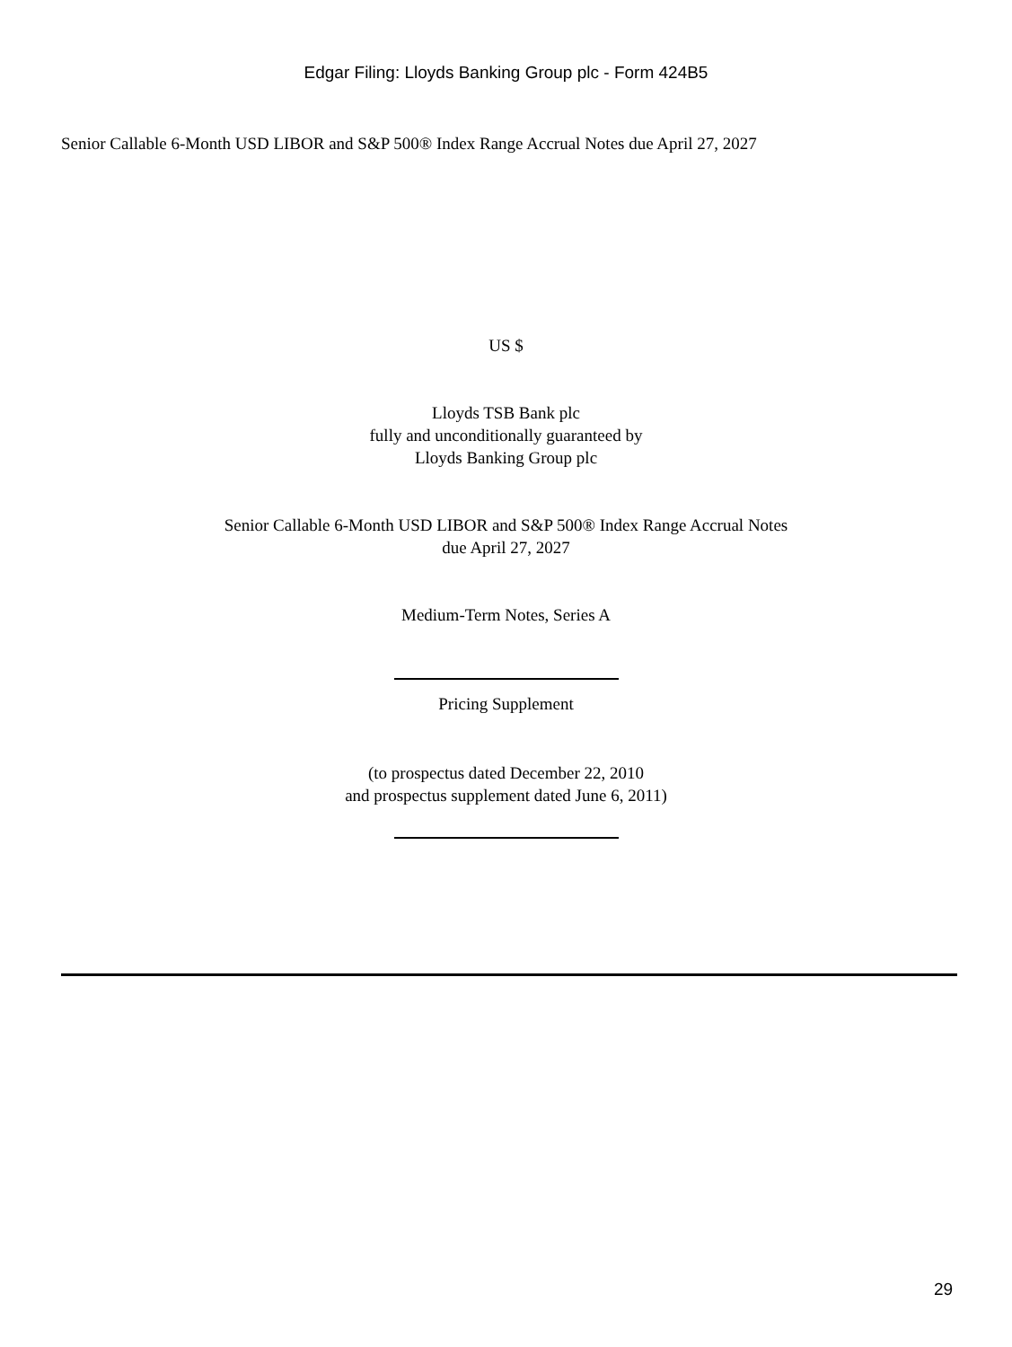Edgar Filing: Lloyds Banking Group plc - Form 424B5
Senior Callable 6-Month USD LIBOR and S&P 500® Index Range Accrual Notes due April 27, 2027
US $
Lloyds TSB Bank plc
fully and unconditionally guaranteed by
Lloyds Banking Group plc
Senior Callable 6-Month USD LIBOR and S&P 500® Index Range Accrual Notes
due April 27, 2027
Medium-Term Notes, Series A
Pricing Supplement
(to prospectus dated December 22, 2010
and prospectus supplement dated June 6, 2011)
29